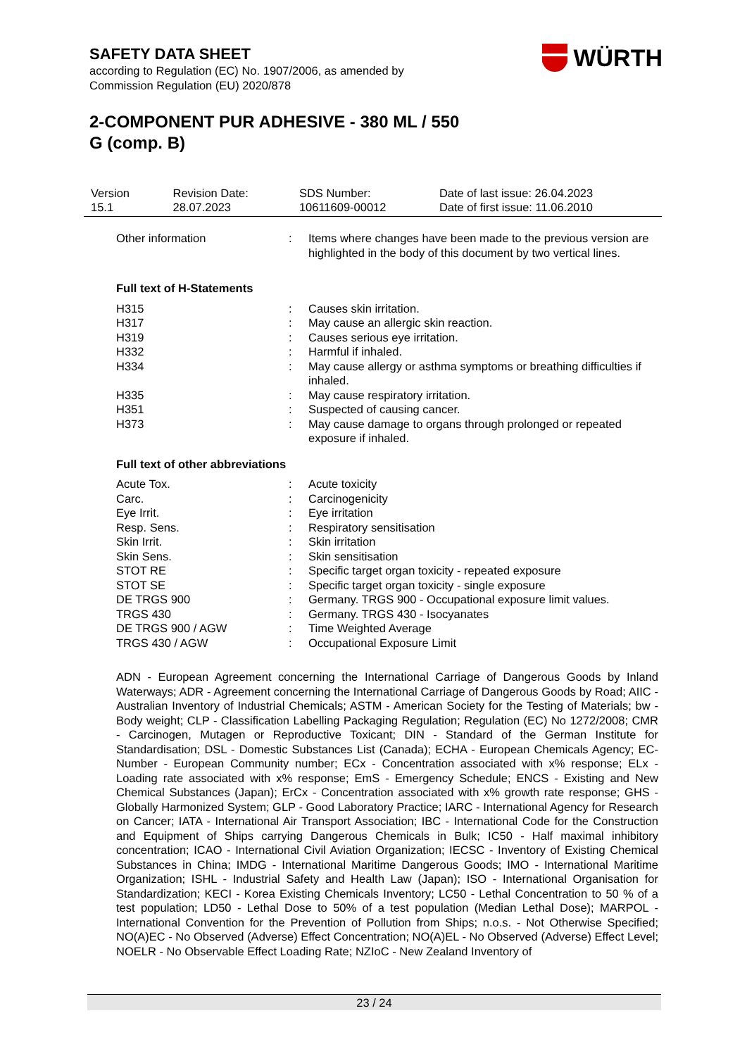SAFETY DATA SHEET
according to Regulation (EC) No. 1907/2006, as amended by
Commission Regulation (EU) 2020/878
2-COMPONENT PUR ADHESIVE - 380 ML / 550
G (comp. B)
WÜRTH
| Version 15.1 | Revision Date: 28.07.2023 | SDS Number: 10611609-00012 | Date of last issue: 26.04.2023 Date of first issue: 11.06.2010 |
| Other information | : | Items where changes have been made to the previous version are highlighted in the body of this document by two vertical lines. |
Full text of H-Statements
| H315 | : | Causes skin irritation. |
| H317 | : | May cause an allergic skin reaction. |
| H319 | : | Causes serious eye irritation. |
| H332 | : | Harmful if inhaled. |
| H334 | : | May cause allergy or asthma symptoms or breathing difficulties if inhaled. |
| H335 | : | May cause respiratory irritation. |
| H351 | : | Suspected of causing cancer. |
| H373 | : | May cause damage to organs through prolonged or repeated exposure if inhaled. |
Full text of other abbreviations
| Acute Tox. | : | Acute toxicity |
| Carc. | : | Carcinogenicity |
| Eye Irrit. | : | Eye irritation |
| Resp. Sens. | : | Respiratory sensitisation |
| Skin Irrit. | : | Skin irritation |
| Skin Sens. | : | Skin sensitisation |
| STOT RE | : | Specific target organ toxicity - repeated exposure |
| STOT SE | : | Specific target organ toxicity - single exposure |
| DE TRGS 900 | : | Germany. TRGS 900 - Occupational exposure limit values. |
| TRGS 430 | : | Germany. TRGS 430 - Isocyanates |
| DE TRGS 900 / AGW | : | Time Weighted Average |
| TRGS 430 / AGW | : | Occupational Exposure Limit |
ADN - European Agreement concerning the International Carriage of Dangerous Goods by Inland Waterways; ADR - Agreement concerning the International Carriage of Dangerous Goods by Road; AIIC - Australian Inventory of Industrial Chemicals; ASTM - American Society for the Testing of Materials; bw - Body weight; CLP - Classification Labelling Packaging Regulation; Regulation (EC) No 1272/2008; CMR - Carcinogen, Mutagen or Reproductive Toxicant; DIN - Standard of the German Institute for Standardisation; DSL - Domestic Substances List (Canada); ECHA - European Chemicals Agency; EC-Number - European Community number; ECx - Concentration associated with x% response; ELx - Loading rate associated with x% response; EmS - Emergency Schedule; ENCS - Existing and New Chemical Substances (Japan); ErCx - Concentration associated with x% growth rate response; GHS - Globally Harmonized System; GLP - Good Laboratory Practice; IARC - International Agency for Research on Cancer; IATA - International Air Transport Association; IBC - International Code for the Construction and Equipment of Ships carrying Dangerous Chemicals in Bulk; IC50 - Half maximal inhibitory concentration; ICAO - International Civil Aviation Organization; IECSC - Inventory of Existing Chemical Substances in China; IMDG - International Maritime Dangerous Goods; IMO - International Maritime Organization; ISHL - Industrial Safety and Health Law (Japan); ISO - International Organisation for Standardization; KECI - Korea Existing Chemicals Inventory; LC50 - Lethal Concentration to 50 % of a test population; LD50 - Lethal Dose to 50% of a test population (Median Lethal Dose); MARPOL - International Convention for the Prevention of Pollution from Ships; n.o.s. - Not Otherwise Specified; NO(A)EC - No Observed (Adverse) Effect Concentration; NO(A)EL - No Observed (Adverse) Effect Level; NOELR - No Observable Effect Loading Rate; NZIoC - New Zealand Inventory of
23 / 24